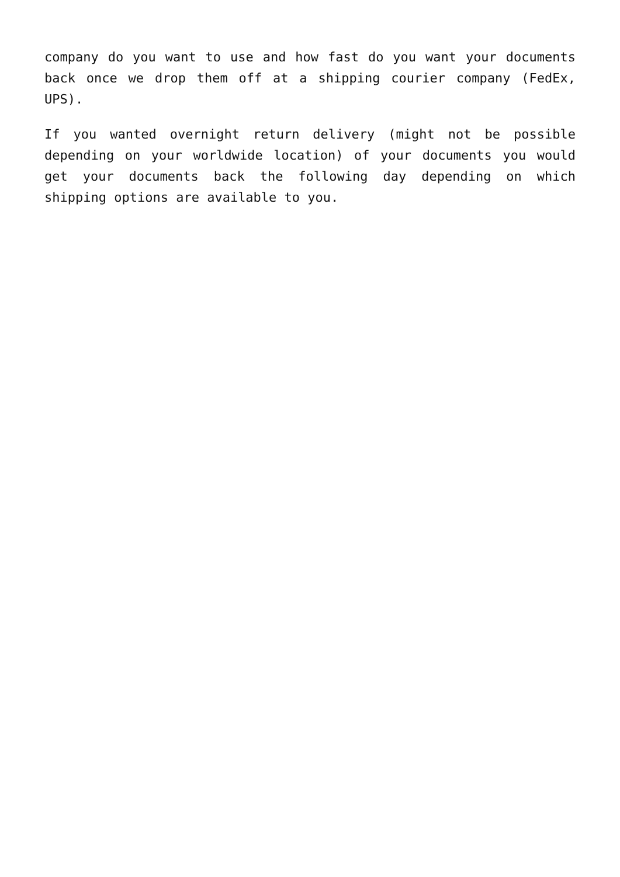company do you want to use and how fast do you want your documents back once we drop them off at a shipping courier company (FedEx, UPS).
If you wanted overnight return delivery (might not be possible depending on your worldwide location) of your documents you would get your documents back the following day depending on which shipping options are available to you.